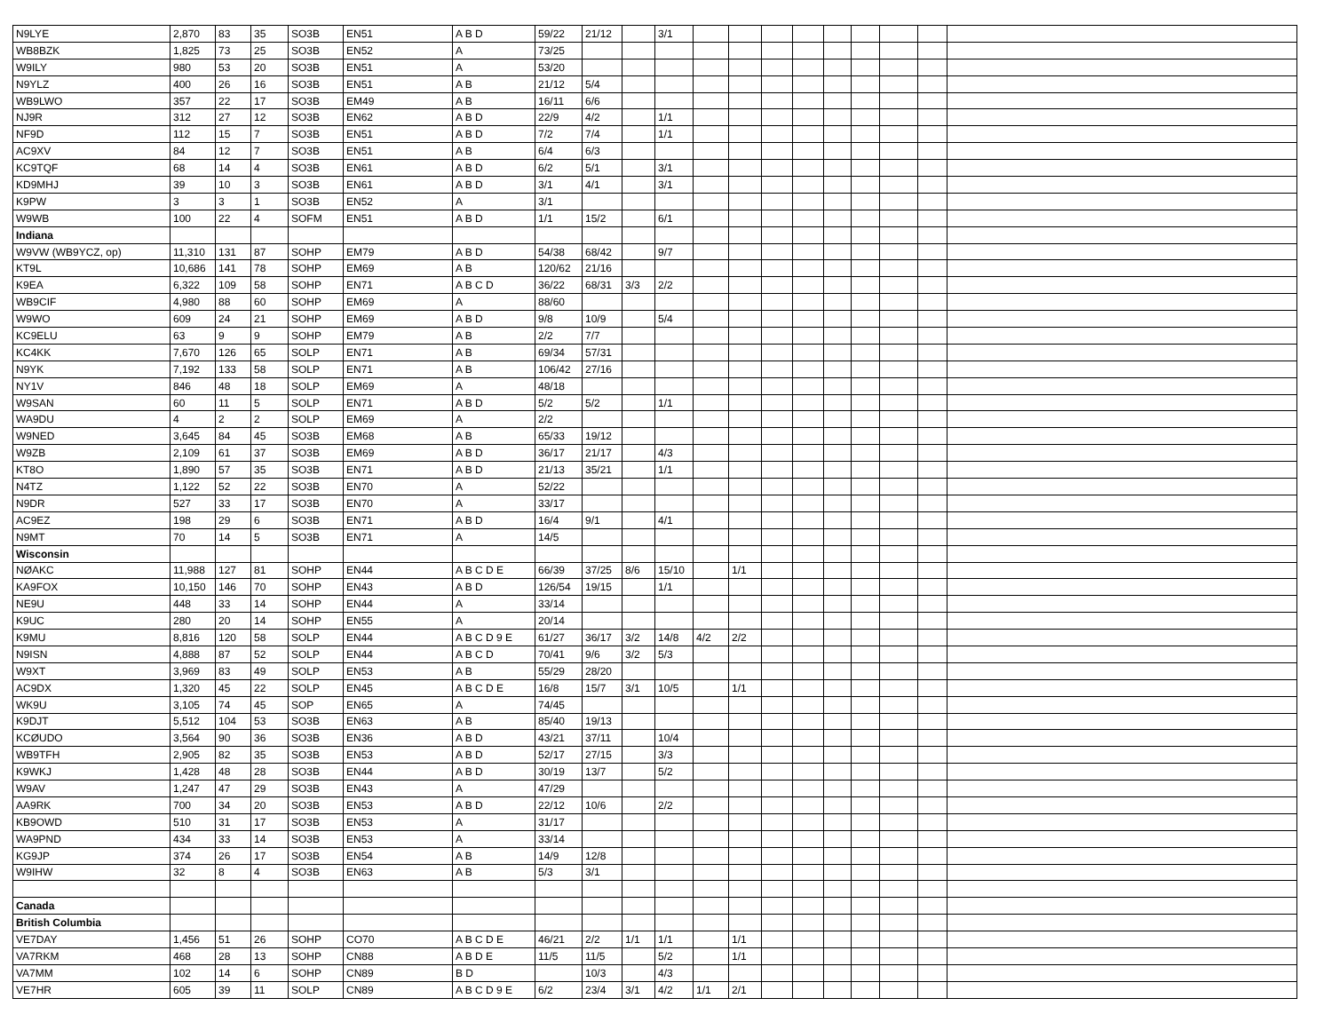| N9LYE | 2,870 | 83 | 35 | SO3B | EN51 | A B D | 59/22 | 21/12 | | 3/1 | | | | | | | | | |
| WB8BZK | 1,825 | 73 | 25 | SO3B | EN52 | A | 73/25 | | | | | | | | | | | | |
| W9ILY | 980 | 53 | 20 | SO3B | EN51 | A | 53/20 | | | | | | | | | | | | |
| N9YLZ | 400 | 26 | 16 | SO3B | EN51 | A B | 21/12 | 5/4 | | | | | | | | | | | |
| WB9LWO | 357 | 22 | 17 | SO3B | EM49 | A B | 16/11 | 6/6 | | | | | | | | | | | |
| NJ9R | 312 | 27 | 12 | SO3B | EN62 | A B D | 22/9 | 4/2 | | 1/1 | | | | | | | | | |
| NF9D | 112 | 15 | 7 | SO3B | EN51 | A B D | 7/2 | 7/4 | | 1/1 | | | | | | | | | |
| AC9XV | 84 | 12 | 7 | SO3B | EN51 | A B | 6/4 | 6/3 | | | | | | | | | | | |
| KC9TQF | 68 | 14 | 4 | SO3B | EN61 | A B D | 6/2 | 5/1 | | 3/1 | | | | | | | | | |
| KD9MHJ | 39 | 10 | 3 | SO3B | EN61 | A B D | 3/1 | 4/1 | | 3/1 | | | | | | | | | |
| K9PW | 3 | 3 | 1 | SO3B | EN52 | A | 3/1 | | | | | | | | | | | | |
| W9WB | 100 | 22 | 4 | SOFM | EN51 | A B D | 1/1 | 15/2 | | 6/1 | | | | | | | | | |
| Indiana | | | | | | | | | | | | | | | | | | | |
| W9VW (WB9YCZ, op) | 11,310 | 131 | 87 | SOHP | EM79 | A B D | 54/38 | 68/42 | | 9/7 | | | | | | | | | |
| KT9L | 10,686 | 141 | 78 | SOHP | EM69 | A B | 120/62 | 21/16 | | | | | | | | | | | |
| K9EA | 6,322 | 109 | 58 | SOHP | EN71 | A B C D | 36/22 | 68/31 | 3/3 | 2/2 | | | | | | | | | |
| WB9CIF | 4,980 | 88 | 60 | SOHP | EM69 | A | 88/60 | | | | | | | | | | | | |
| W9WO | 609 | 24 | 21 | SOHP | EM69 | A B D | 9/8 | 10/9 | | 5/4 | | | | | | | | | |
| KC9ELU | 63 | 9 | 9 | SOHP | EM79 | A B | 2/2 | 7/7 | | | | | | | | | | | |
| KC4KK | 7,670 | 126 | 65 | SOLP | EN71 | A B | 69/34 | 57/31 | | | | | | | | | | | |
| N9YK | 7,192 | 133 | 58 | SOLP | EN71 | A B | 106/42 | 27/16 | | | | | | | | | | | |
| NY1V | 846 | 48 | 18 | SOLP | EM69 | A | 48/18 | | | | | | | | | | | | |
| W9SAN | 60 | 11 | 5 | SOLP | EN71 | A B D | 5/2 | 5/2 | | 1/1 | | | | | | | | | |
| WA9DU | 4 | 2 | 2 | SOLP | EM69 | A | 2/2 | | | | | | | | | | | | |
| W9NED | 3,645 | 84 | 45 | SO3B | EM68 | A B | 65/33 | 19/12 | | | | | | | | | | | |
| W9ZB | 2,109 | 61 | 37 | SO3B | EM69 | A B D | 36/17 | 21/17 | | 4/3 | | | | | | | | | |
| KT8O | 1,890 | 57 | 35 | SO3B | EN71 | A B D | 21/13 | 35/21 | | 1/1 | | | | | | | | | |
| N4TZ | 1,122 | 52 | 22 | SO3B | EN70 | A | 52/22 | | | | | | | | | | | | |
| N9DR | 527 | 33 | 17 | SO3B | EN70 | A | 33/17 | | | | | | | | | | | | |
| AC9EZ | 198 | 29 | 6 | SO3B | EN71 | A B D | 16/4 | 9/1 | | 4/1 | | | | | | | | | |
| N9MT | 70 | 14 | 5 | SO3B | EN71 | A | 14/5 | | | | | | | | | | | | |
| Wisconsin | | | | | | | | | | | | | | | | | | | |
| NØAKC | 11,988 | 127 | 81 | SOHP | EN44 | A B C D E | 66/39 | 37/25 | 8/6 | 15/10 | | 1/1 | | | | | | | |
| KA9FOX | 10,150 | 146 | 70 | SOHP | EN43 | A B D | 126/54 | 19/15 | | 1/1 | | | | | | | | | |
| NE9U | 448 | 33 | 14 | SOHP | EN44 | A | 33/14 | | | | | | | | | | | | |
| K9UC | 280 | 20 | 14 | SOHP | EN55 | A | 20/14 | | | | | | | | | | | | |
| K9MU | 8,816 | 120 | 58 | SOLP | EN44 | A B C D 9 E | 61/27 | 36/17 | 3/2 | 14/8 | 4/2 | 2/2 | | | | | | | |
| N9ISN | 4,888 | 87 | 52 | SOLP | EN44 | A B C D | 70/41 | 9/6 | 3/2 | 5/3 | | | | | | | | | |
| W9XT | 3,969 | 83 | 49 | SOLP | EN53 | A B | 55/29 | 28/20 | | | | | | | | | | | |
| AC9DX | 1,320 | 45 | 22 | SOLP | EN45 | A B C D E | 16/8 | 15/7 | 3/1 | 10/5 | | 1/1 | | | | | | | |
| WK9U | 3,105 | 74 | 45 | SOP | EN65 | A | 74/45 | | | | | | | | | | | | |
| K9DJT | 5,512 | 104 | 53 | SO3B | EN63 | A B | 85/40 | 19/13 | | | | | | | | | | | |
| KCØUDO | 3,564 | 90 | 36 | SO3B | EN36 | A B D | 43/21 | 37/11 | | 10/4 | | | | | | | | | |
| WB9TFH | 2,905 | 82 | 35 | SO3B | EN53 | A B D | 52/17 | 27/15 | | 3/3 | | | | | | | | | |
| K9WKJ | 1,428 | 48 | 28 | SO3B | EN44 | A B D | 30/19 | 13/7 | | 5/2 | | | | | | | | | |
| W9AV | 1,247 | 47 | 29 | SO3B | EN43 | A | 47/29 | | | | | | | | | | | | |
| AA9RK | 700 | 34 | 20 | SO3B | EN53 | A B D | 22/12 | 10/6 | | 2/2 | | | | | | | | | |
| KB9OWD | 510 | 31 | 17 | SO3B | EN53 | A | 31/17 | | | | | | | | | | | | |
| WA9PND | 434 | 33 | 14 | SO3B | EN53 | A | 33/14 | | | | | | | | | | | | |
| KG9JP | 374 | 26 | 17 | SO3B | EN54 | A B | 14/9 | 12/8 | | | | | | | | | | | |
| W9IHW | 32 | 8 | 4 | SO3B | EN63 | A B | 5/3 | 3/1 | | | | | | | | | | | |
| Canada | | | | | | | | | | | | | | | | | | | |
| British Columbia | | | | | | | | | | | | | | | | | | | |
| VE7DAY | 1,456 | 51 | 26 | SOHP | CO70 | A B C D E | 46/21 | 2/2 | 1/1 | 1/1 | | 1/1 | | | | | | | |
| VA7RKM | 468 | 28 | 13 | SOHP | CN88 | A B D E | 11/5 | 11/5 | | 5/2 | | 1/1 | | | | | | | |
| VA7MM | 102 | 14 | 6 | SOHP | CN89 | B D | | 10/3 | | 4/3 | | | | | | | | | |
| VE7HR | 605 | 39 | 11 | SOLP | CN89 | A B C D 9 E | 6/2 | 23/4 | 3/1 | 4/2 | 1/1 | 2/1 | | | | | | | |